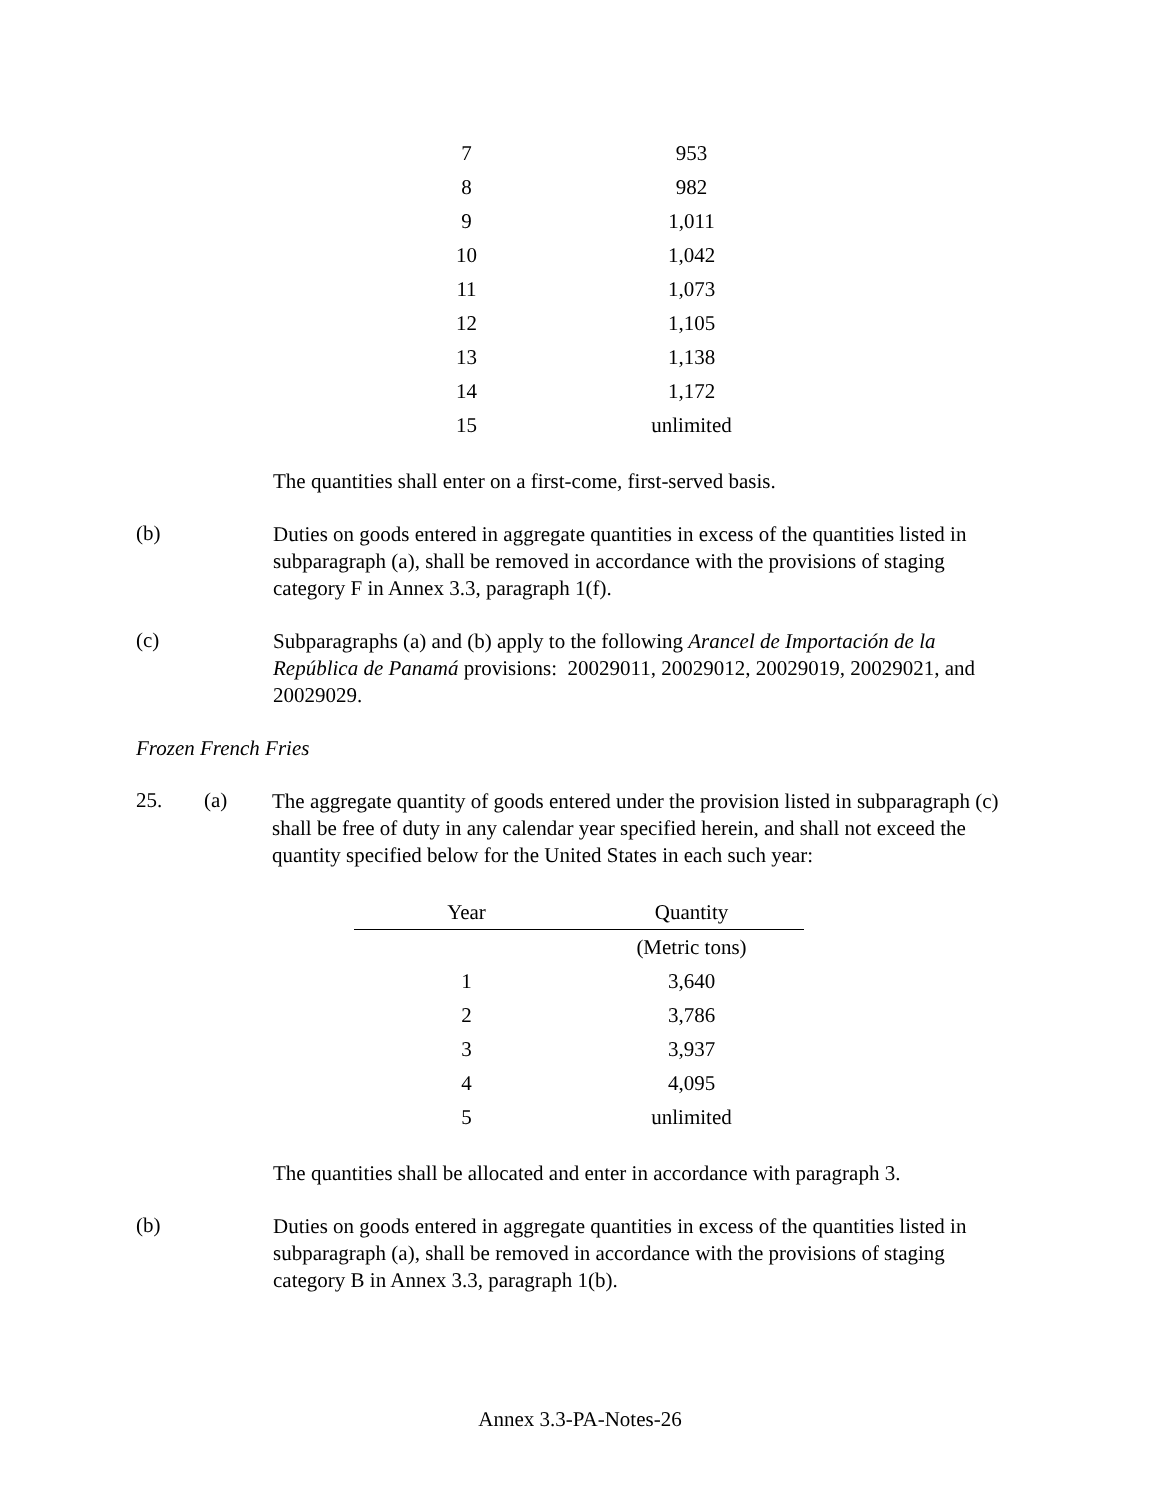| 7 | 953 |
| 8 | 982 |
| 9 | 1,011 |
| 10 | 1,042 |
| 11 | 1,073 |
| 12 | 1,105 |
| 13 | 1,138 |
| 14 | 1,172 |
| 15 | unlimited |
The quantities shall enter on a first-come, first-served basis.
(b)
Duties on goods entered in aggregate quantities in excess of the quantities listed in subparagraph (a), shall be removed in accordance with the provisions of staging category F in Annex 3.3, paragraph 1(f).
(c)
Subparagraphs (a) and (b) apply to the following Arancel de Importación de la República de Panamá provisions: 20029011, 20029012, 20029019, 20029021, and 20029029.
Frozen French Fries
25. (a)
The aggregate quantity of goods entered under the provision listed in subparagraph (c) shall be free of duty in any calendar year specified herein, and shall not exceed the quantity specified below for the United States in each such year:
| Year | Quantity |
| --- | --- |
| | (Metric tons) |
| 1 | 3,640 |
| 2 | 3,786 |
| 3 | 3,937 |
| 4 | 4,095 |
| 5 | unlimited |
The quantities shall be allocated and enter in accordance with paragraph 3.
(b)
Duties on goods entered in aggregate quantities in excess of the quantities listed in subparagraph (a), shall be removed in accordance with the provisions of staging category B in Annex 3.3, paragraph 1(b).
Annex 3.3-PA-Notes-26